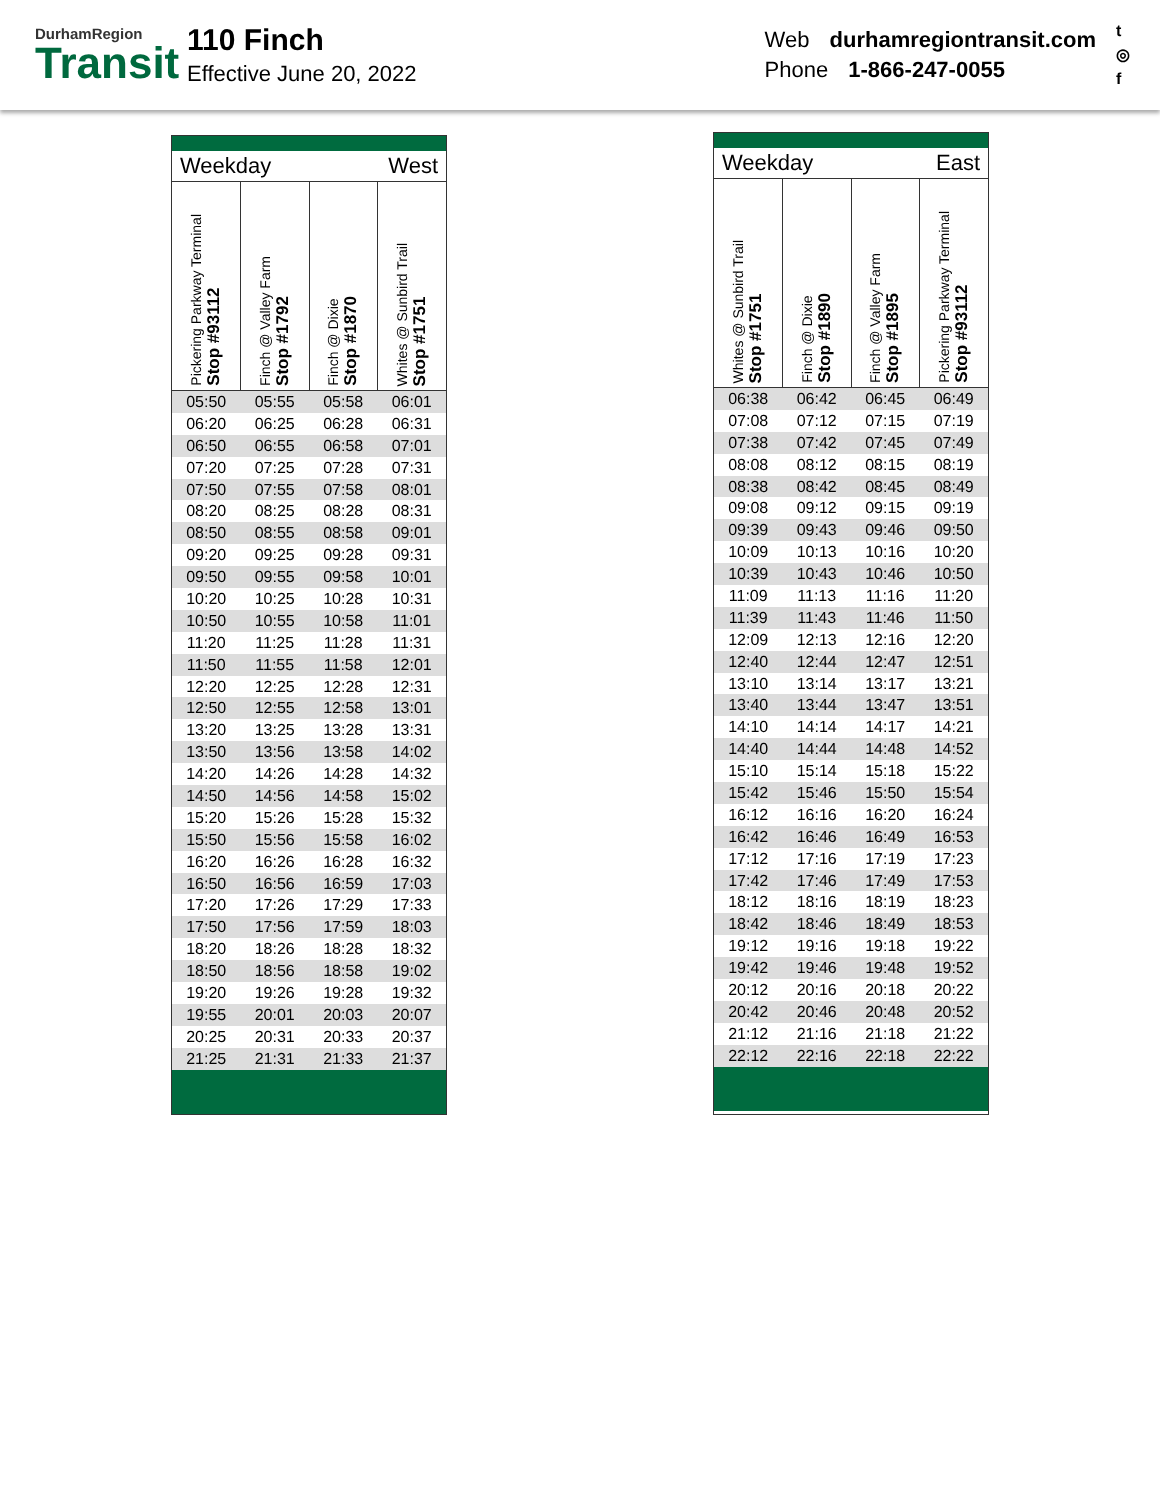DurhamRegion
Transit
110 Finch
Effective June 20, 2022
Web durhamregiontransit.com
Phone 1-866-247-0055
t
◎
f
Weekday West
| Pickering Parkway Terminal Stop #93112 | Finch @ Valley Farm Stop #1792 | Finch @ Dixie Stop #1870 | Whites @ Sunbird Trail Stop #1751 |
| --- | --- | --- | --- |
| 05:50 | 05:55 | 05:58 | 06:01 |
| 06:20 | 06:25 | 06:28 | 06:31 |
| 06:50 | 06:55 | 06:58 | 07:01 |
| 07:20 | 07:25 | 07:28 | 07:31 |
| 07:50 | 07:55 | 07:58 | 08:01 |
| 08:20 | 08:25 | 08:28 | 08:31 |
| 08:50 | 08:55 | 08:58 | 09:01 |
| 09:20 | 09:25 | 09:28 | 09:31 |
| 09:50 | 09:55 | 09:58 | 10:01 |
| 10:20 | 10:25 | 10:28 | 10:31 |
| 10:50 | 10:55 | 10:58 | 11:01 |
| 11:20 | 11:25 | 11:28 | 11:31 |
| 11:50 | 11:55 | 11:58 | 12:01 |
| 12:20 | 12:25 | 12:28 | 12:31 |
| 12:50 | 12:55 | 12:58 | 13:01 |
| 13:20 | 13:25 | 13:28 | 13:31 |
| 13:50 | 13:56 | 13:58 | 14:02 |
| 14:20 | 14:26 | 14:28 | 14:32 |
| 14:50 | 14:56 | 14:58 | 15:02 |
| 15:20 | 15:26 | 15:28 | 15:32 |
| 15:50 | 15:56 | 15:58 | 16:02 |
| 16:20 | 16:26 | 16:28 | 16:32 |
| 16:50 | 16:56 | 16:59 | 17:03 |
| 17:20 | 17:26 | 17:29 | 17:33 |
| 17:50 | 17:56 | 17:59 | 18:03 |
| 18:20 | 18:26 | 18:28 | 18:32 |
| 18:50 | 18:56 | 18:58 | 19:02 |
| 19:20 | 19:26 | 19:28 | 19:32 |
| 19:55 | 20:01 | 20:03 | 20:07 |
| 20:25 | 20:31 | 20:33 | 20:37 |
| 21:25 | 21:31 | 21:33 | 21:37 |
Weekday East
| Whites @ Sunbird Trail Stop #1751 | Finch @ Dixie Stop #1890 | Finch @ Valley Farm Stop #1895 | Pickering Parkway Terminal Stop #93112 |
| --- | --- | --- | --- |
| 06:38 | 06:42 | 06:45 | 06:49 |
| 07:08 | 07:12 | 07:15 | 07:19 |
| 07:38 | 07:42 | 07:45 | 07:49 |
| 08:08 | 08:12 | 08:15 | 08:19 |
| 08:38 | 08:42 | 08:45 | 08:49 |
| 09:08 | 09:12 | 09:15 | 09:19 |
| 09:39 | 09:43 | 09:46 | 09:50 |
| 10:09 | 10:13 | 10:16 | 10:20 |
| 10:39 | 10:43 | 10:46 | 10:50 |
| 11:09 | 11:13 | 11:16 | 11:20 |
| 11:39 | 11:43 | 11:46 | 11:50 |
| 12:09 | 12:13 | 12:16 | 12:20 |
| 12:40 | 12:44 | 12:47 | 12:51 |
| 13:10 | 13:14 | 13:17 | 13:21 |
| 13:40 | 13:44 | 13:47 | 13:51 |
| 14:10 | 14:14 | 14:17 | 14:21 |
| 14:40 | 14:44 | 14:48 | 14:52 |
| 15:10 | 15:14 | 15:18 | 15:22 |
| 15:42 | 15:46 | 15:50 | 15:54 |
| 16:12 | 16:16 | 16:20 | 16:24 |
| 16:42 | 16:46 | 16:49 | 16:53 |
| 17:12 | 17:16 | 17:19 | 17:23 |
| 17:42 | 17:46 | 17:49 | 17:53 |
| 18:12 | 18:16 | 18:19 | 18:23 |
| 18:42 | 18:46 | 18:49 | 18:53 |
| 19:12 | 19:16 | 19:18 | 19:22 |
| 19:42 | 19:46 | 19:48 | 19:52 |
| 20:12 | 20:16 | 20:18 | 20:22 |
| 20:42 | 20:46 | 20:48 | 20:52 |
| 21:12 | 21:16 | 21:18 | 21:22 |
| 22:12 | 22:16 | 22:18 | 22:22 |